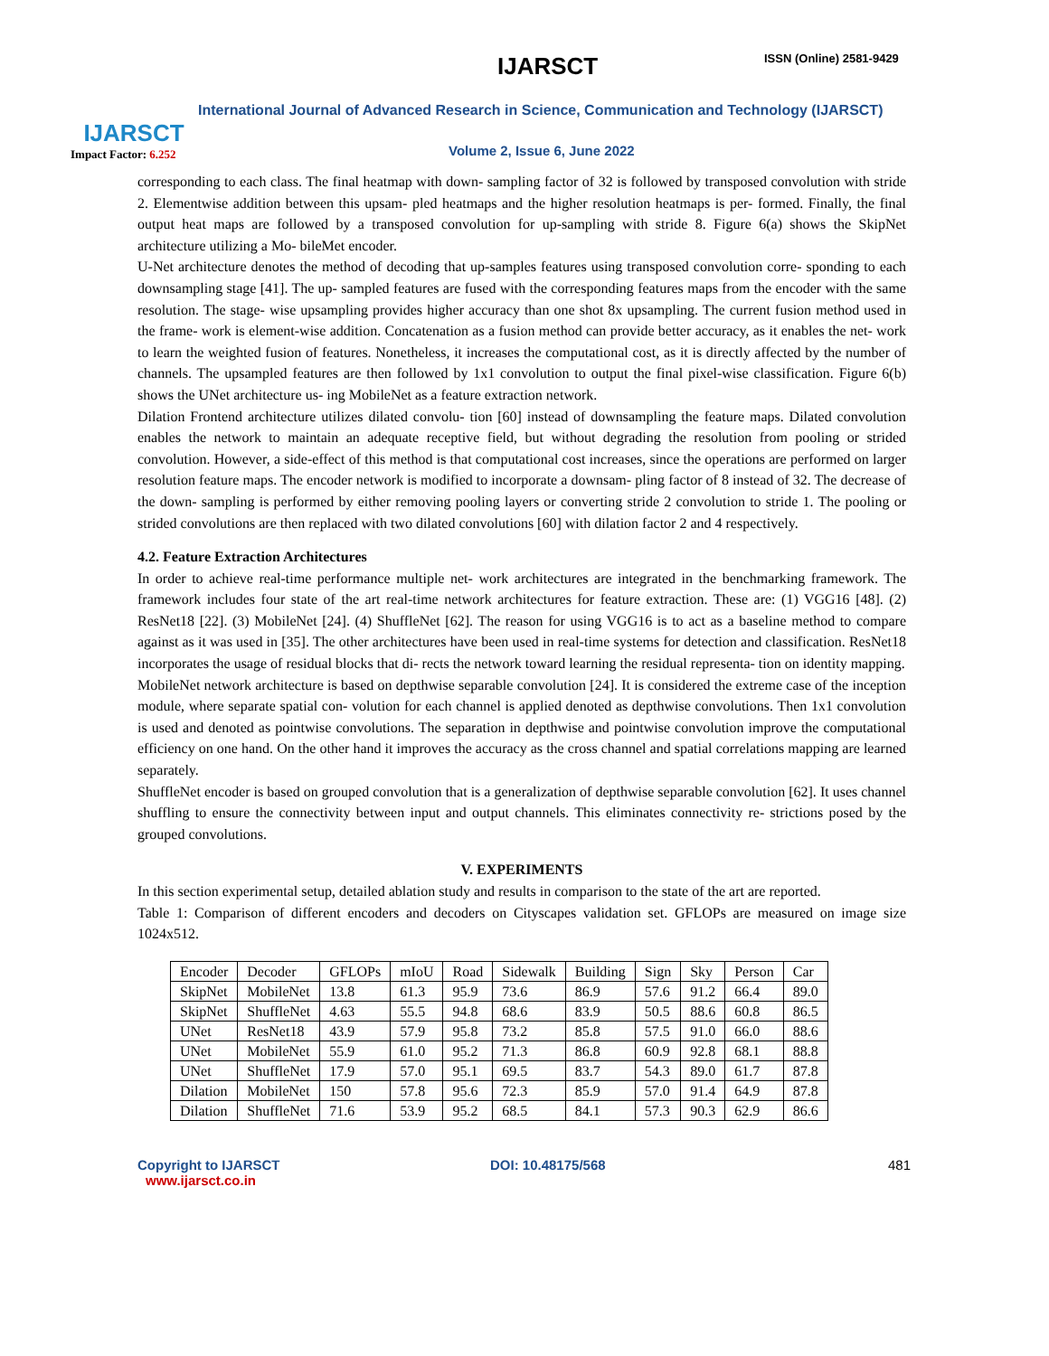IJARSCT
Impact Factor: 6.252
IJARSCT ISSN (Online) 2581-9429
International Journal of Advanced Research in Science, Communication and Technology (IJARSCT)
Volume 2, Issue 6, June 2022
corresponding to each class. The final heatmap with down- sampling factor of 32 is followed by transposed convolution with stride 2. Elementwise addition between this upsam- pled heatmaps and the higher resolution heatmaps is per- formed. Finally, the final output heat maps are followed by a transposed convolution for up-sampling with stride 8. Figure 6(a) shows the SkipNet architecture utilizing a Mo- bileMet encoder.
U-Net architecture denotes the method of decoding that up-samples features using transposed convolution corre- sponding to each downsampling stage [41]. The up- sampled features are fused with the corresponding features maps from the encoder with the same resolution. The stage- wise upsampling provides higher accuracy than one shot 8x upsampling. The current fusion method used in the frame- work is element-wise addition. Concatenation as a fusion method can provide better accuracy, as it enables the net- work to learn the weighted fusion of features. Nonetheless, it increases the computational cost, as it is directly affected by the number of channels. The upsampled features are then followed by 1x1 convolution to output the final pixel-wise classification. Figure 6(b) shows the UNet architecture us- ing MobileNet as a feature extraction network.
Dilation Frontend architecture utilizes dilated convolu- tion [60] instead of downsampling the feature maps. Dilated convolution enables the network to maintain an adequate receptive field, but without degrading the resolution from pooling or strided convolution. However, a side-effect of this method is that computational cost increases, since the operations are performed on larger resolution feature maps. The encoder network is modified to incorporate a downsam- pling factor of 8 instead of 32. The decrease of the down- sampling is performed by either removing pooling layers or converting stride 2 convolution to stride 1. The pooling or strided convolutions are then replaced with two dilated convolutions [60] with dilation factor 2 and 4 respectively.
4.2. Feature Extraction Architectures
In order to achieve real-time performance multiple net- work architectures are integrated in the benchmarking framework. The framework includes four state of the art real-time network architectures for feature extraction. These are: (1) VGG16 [48]. (2) ResNet18 [22]. (3) MobileNet [24]. (4) ShuffleNet [62]. The reason for using VGG16 is to act as a baseline method to compare against as it was used in [35]. The other architectures have been used in real-time systems for detection and classification. ResNet18 incorporates the usage of residual blocks that di- rects the network toward learning the residual representa- tion on identity mapping.
MobileNet network architecture is based on depthwise separable convolution [24]. It is considered the extreme case of the inception module, where separate spatial con- volution for each channel is applied denoted as depthwise convolutions. Then 1x1 convolution is used and denoted as pointwise convolutions. The separation in depthwise and pointwise convolution improve the computational efficiency on one hand. On the other hand it improves the accuracy as the cross channel and spatial correlations mapping are learned separately.
ShuffleNet encoder is based on grouped convolution that is a generalization of depthwise separable convolution [62]. It uses channel shuffling to ensure the connectivity between input and output channels. This eliminates connectivity re- strictions posed by the grouped convolutions.
V. EXPERIMENTS
In this section experimental setup, detailed ablation study and results in comparison to the state of the art are reported.
Table 1: Comparison of different encoders and decoders on Cityscapes validation set. GFLOPs are measured on image size 1024x512.
| Encoder | Decoder | GFLOPs | mIoU | Road | Sidewalk | Building | Sign | Sky | Person | Car |
| --- | --- | --- | --- | --- | --- | --- | --- | --- | --- | --- |
| SkipNet | MobileNet | 13.8 | 61.3 | 95.9 | 73.6 | 86.9 | 57.6 | 91.2 | 66.4 | 89.0 |
| SkipNet | ShuffleNet | 4.63 | 55.5 | 94.8 | 68.6 | 83.9 | 50.5 | 88.6 | 60.8 | 86.5 |
| UNet | ResNet18 | 43.9 | 57.9 | 95.8 | 73.2 | 85.8 | 57.5 | 91.0 | 66.0 | 88.6 |
| UNet | MobileNet | 55.9 | 61.0 | 95.2 | 71.3 | 86.8 | 60.9 | 92.8 | 68.1 | 88.8 |
| UNet | ShuffleNet | 17.9 | 57.0 | 95.1 | 69.5 | 83.7 | 54.3 | 89.0 | 61.7 | 87.8 |
| Dilation | MobileNet | 150 | 57.8 | 95.6 | 72.3 | 85.9 | 57.0 | 91.4 | 64.9 | 87.8 |
| Dilation | ShuffleNet | 71.6 | 53.9 | 95.2 | 68.5 | 84.1 | 57.3 | 90.3 | 62.9 | 86.6 |
Copyright to IJARSCT
www.ijarsct.co.in
DOI: 10.48175/568 481